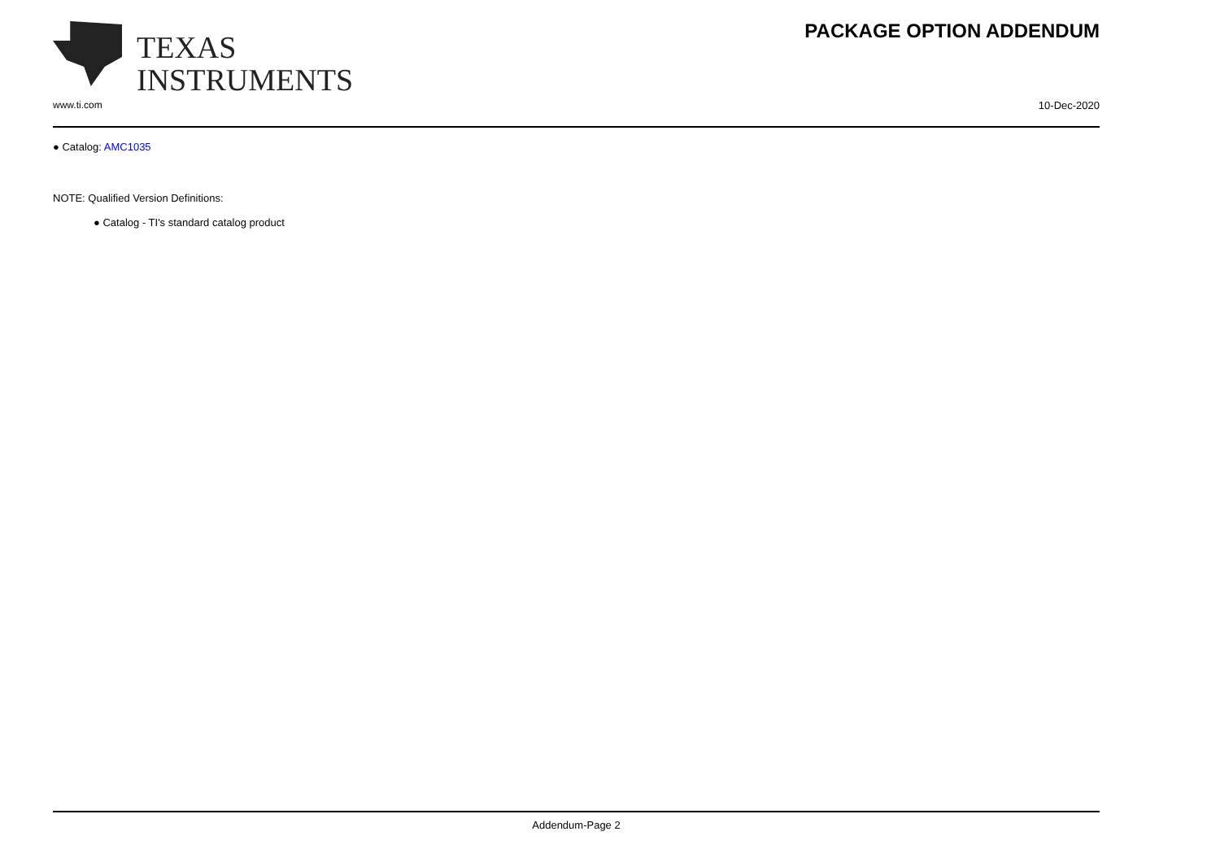TEXAS
INSTRUMENTS
PACKAGE OPTION ADDENDUM
www.ti.com 10-Dec-2020
● Catalog: AMC1035
NOTE: Qualified Version Definitions:
● Catalog - TI's standard catalog product
Addendum-Page 2